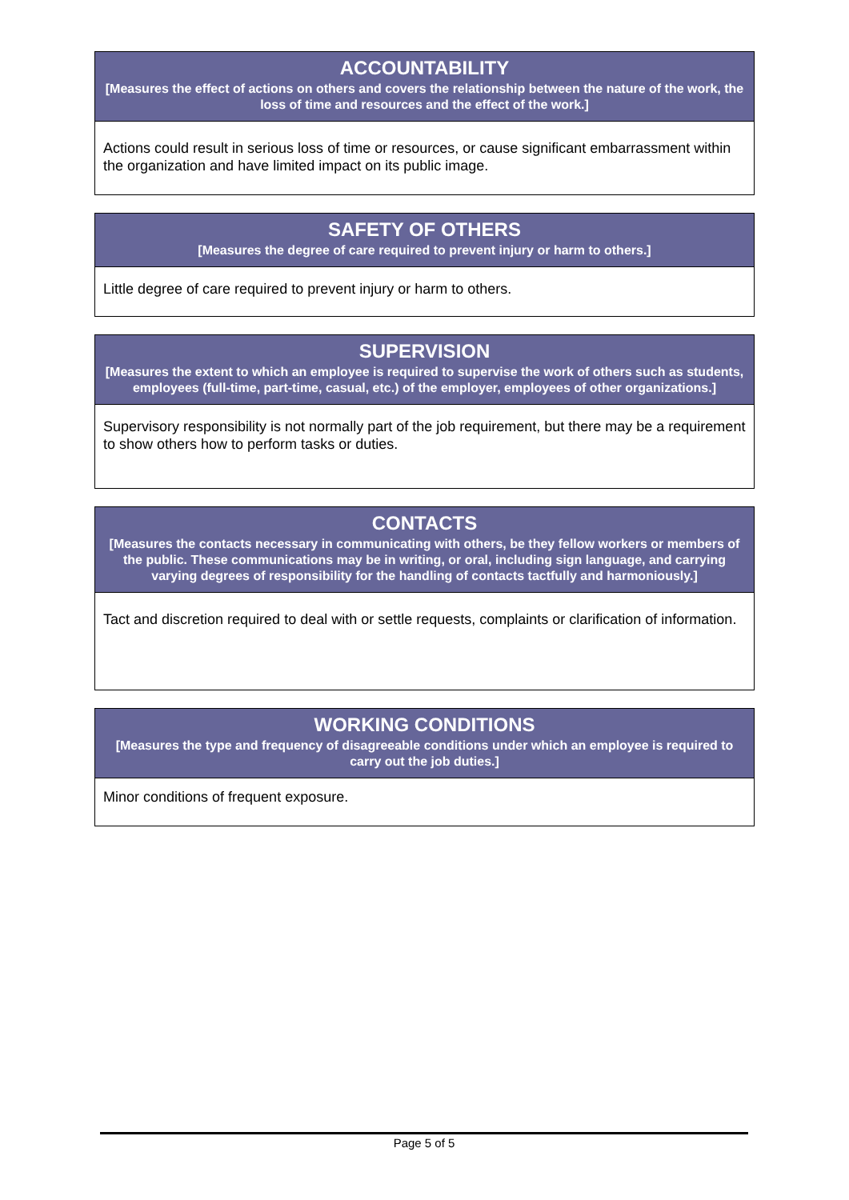ACCOUNTABILITY
[Measures the effect of actions on others and covers the relationship between the nature of the work, the loss of time and resources and the effect of the work.]
Actions could result in serious loss of time or resources, or cause significant embarrassment within the organization and have limited impact on its public image.
SAFETY OF OTHERS
[Measures the degree of care required to prevent injury or harm to others.]
Little degree of care required to prevent injury or harm to others.
SUPERVISION
[Measures the extent to which an employee is required to supervise the work of others such as students, employees (full-time, part-time, casual, etc.) of the employer, employees of other organizations.]
Supervisory responsibility is not normally part of the job requirement, but there may be a requirement to show others how to perform tasks or duties.
CONTACTS
[Measures the contacts necessary in communicating with others, be they fellow workers or members of the public. These communications may be in writing, or oral, including sign language, and carrying varying degrees of responsibility for the handling of contacts tactfully and harmoniously.]
Tact and discretion required to deal with or settle requests, complaints or clarification of information.
WORKING CONDITIONS
[Measures the type and frequency of disagreeable conditions under which an employee is required to carry out the job duties.]
Minor conditions of frequent exposure.
Page 5 of 5